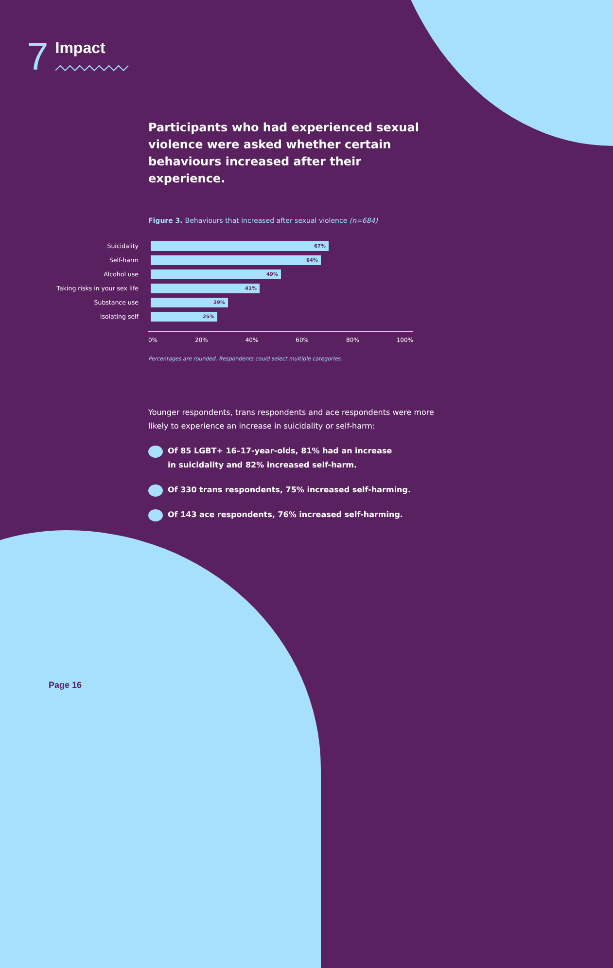7
Impact
Participants who had experienced sexual violence were asked whether certain behaviours increased after their experience.
Figure 3. Behaviours that increased after sexual violence (n=684)
Suicidality
67%
Self-harm
64%
Alcohol use
49%
Taking risks in your sex life
41%
Substance use
29%
Isolating self
25%
0% 20% 40% 60% 80% 100%
Percentages are rounded. Respondents could select multiple categories.
Younger respondents, trans respondents and ace respondents were more likely to experience an increase in suicidality or self-harm:
Of 85 LGBT+ 16–17-year-olds, 81% had an increase
in suicidality and 82% increased self-harm.
Of 330 trans respondents, 75% increased self-harming.
Of 143 ace respondents, 76% increased self-harming.
Page 16